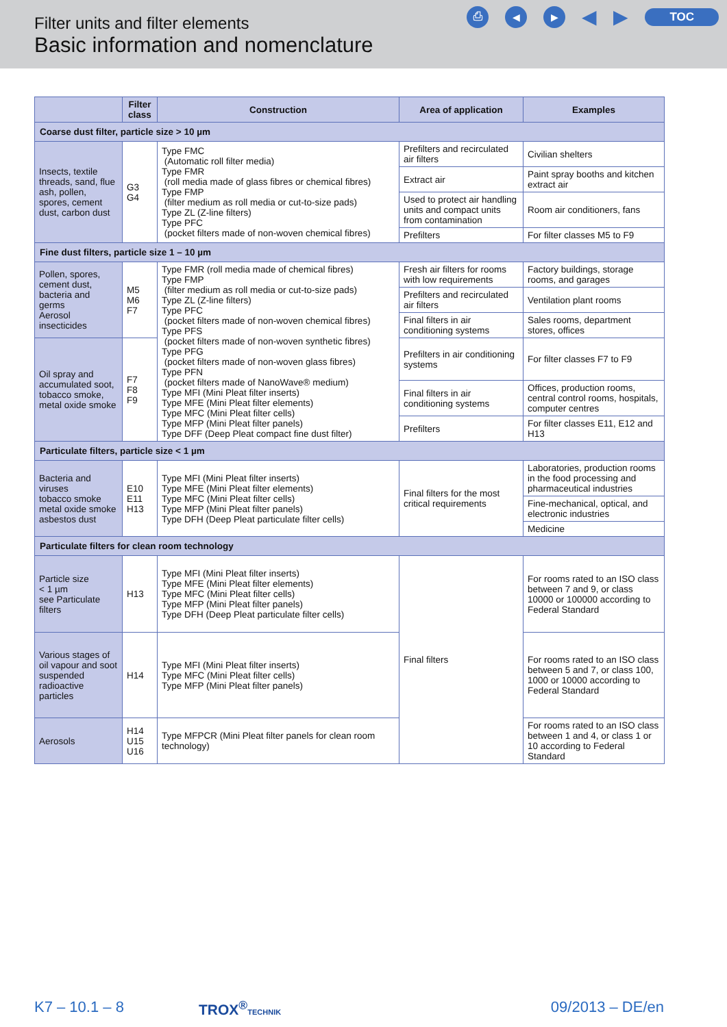Filter units and filter elements
Basic information and nomenclature
⎙ ◀ ▶ ◀ ▶ TOC
| | Filter class | Construction | Area of application | Examples |
| --- | --- | --- | --- | --- |
| Coarse dust filter, particle size > 10 µm | | | | |
| Insects, textile threads, sand, flue ash, pollen, spores, cement dust, carbon dust | G3 G4 | Type FMC (Automatic roll filter media) Type FMR (roll media made of glass fibres or chemical fibres) Type FMP (filter medium as roll media or cut-to-size pads) Type ZL (Z-line filters) Type PFC (pocket filters made of non-woven chemical fibres) | Prefilters and recirculated air filters | Civilian shelters |
| | | | Extract air | Paint spray booths and kitchen extract air |
| | | | Used to protect air handling units and compact units from contamination | Room air conditioners, fans |
| | | | Prefilters | For filter classes M5 to F9 |
| Fine dust filters, particle size 1 – 10 µm | | | | |
| Pollen, spores, cement dust, bacteria and germs Aerosol insecticides | M5 M6 F7 | Type FMR (roll media made of chemical fibres) Type FMP (filter medium as roll media or cut-to-size pads) Type ZL (Z-line filters) Type PFC (pocket filters made of non-woven chemical fibres) Type PFS (pocket filters made of non-woven synthetic fibres) Type PFG (pocket filters made of non-woven glass fibres) Type PFN (pocket filters made of NanoWave® medium) Type MFI (Mini Pleat filter inserts) Type MFE (Mini Pleat filter elements) Type MFC (Mini Pleat filter cells) Type MFP (Mini Pleat filter panels) Type DFF (Deep Pleat compact fine dust filter) | Fresh air filters for rooms with low requirements | Factory buildings, storage rooms, and garages |
| | | | Prefilters and recirculated air filters | Ventilation plant rooms |
| | | | Final filters in air conditioning systems | Sales rooms, department stores, offices |
| Oil spray and accumulated soot, tobacco smoke, metal oxide smoke | F7 F8 F9 | | Prefilters in air conditioning systems | For filter classes F7 to F9 |
| | | | Final filters in air conditioning systems | Offices, production rooms, central control rooms, hospitals, computer centres |
| | | | Prefilters | For filter classes E11, E12 and H13 |
| Particulate filters, particle size < 1 µm | | | | |
| Bacteria and viruses tobacco smoke metal oxide smoke asbestos dust | E10 E11 H13 | Type MFI (Mini Pleat filter inserts) Type MFE (Mini Pleat filter elements) Type MFC (Mini Pleat filter cells) Type MFP (Mini Pleat filter panels) Type DFH (Deep Pleat particulate filter cells) | Final filters for the most critical requirements | Laboratories, production rooms in the food processing and pharmaceutical industries |
| | | | | Fine-mechanical, optical, and electronic industries |
| | | | | Medicine |
| Particulate filters for clean room technology | | | | |
| Particle size < 1 µm see Particulate filters | H13 | Type MFI (Mini Pleat filter inserts) Type MFE (Mini Pleat filter elements) Type MFC (Mini Pleat filter cells) Type MFP (Mini Pleat filter panels) Type DFH (Deep Pleat particulate filter cells) | Final filters | For rooms rated to an ISO class between 7 and 9, or class 10000 or 100000 according to Federal Standard |
| Various stages of oil vapour and soot suspended radioactive particles | H14 | Type MFI (Mini Pleat filter inserts) Type MFC (Mini Pleat filter cells) Type MFP (Mini Pleat filter panels) | | For rooms rated to an ISO class between 5 and 7, or class 100, 1000 or 10000 according to Federal Standard |
| Aerosols | H14 U15 U16 | Type MFPCR (Mini Pleat filter panels for clean room technology) | | For rooms rated to an ISO class between 1 and 4, or class 1 or 10 according to Federal Standard |
K7 – 10.1 – 8 TROX<sup>®</sup>TECHNIK 09/2013 – DE/en